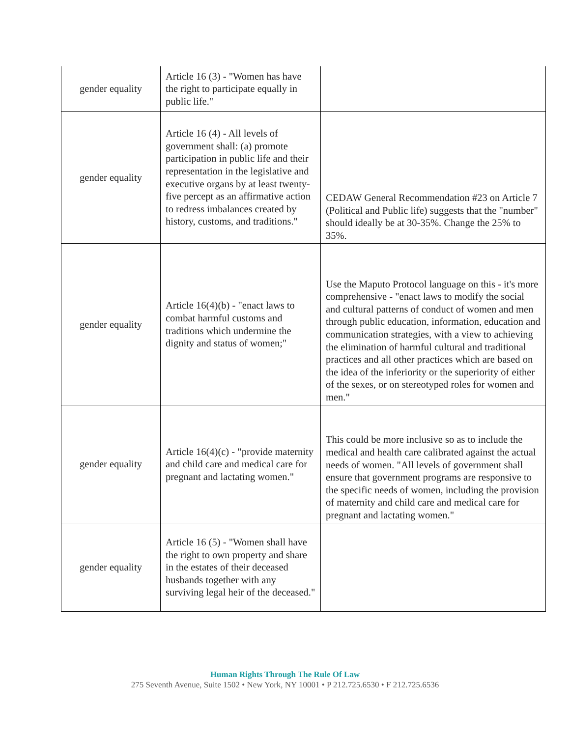| gender equality | Article 16 (3) - "Women has have the right to participate equally in public life." | |
| gender equality | Article 16 (4) - All levels of government shall: (a) promote participation in public life and their representation in the legislative and executive organs by at least twenty-five percept as an affirmative action to redress imbalances created by history, customs, and traditions." | CEDAW General Recommendation #23 on Article 7 (Political and Public life) suggests that the "number" should ideally be at 30-35%. Change the 25% to 35%. |
| gender equality | Article 16(4)(b) - "enact laws to combat harmful customs and traditions which undermine the dignity and status of women;" | Use the Maputo Protocol language on this - it's more comprehensive - "enact laws to modify the social and cultural patterns of conduct of women and men through public education, information, education and communication strategies, with a view to achieving the elimination of harmful cultural and traditional practices and all other practices which are based on the idea of the inferiority or the superiority of either of the sexes, or on stereotyped roles for women and men." |
| gender equality | Article 16(4)(c) - "provide maternity and child care and medical care for pregnant and lactating women." | This could be more inclusive so as to include the medical and health care calibrated against the actual needs of women. "All levels of government shall ensure that government programs are responsive to the specific needs of women, including the provision of maternity and child care and medical care for pregnant and lactating women." |
| gender equality | Article 16 (5) - "Women shall have the right to own property and share in the estates of their deceased husbands together with any surviving legal heir of the deceased." | |
Human Rights Through The Rule Of Law
275 Seventh Avenue, Suite 1502 • New York, NY 10001 • P 212.725.6530 • F 212.725.6536